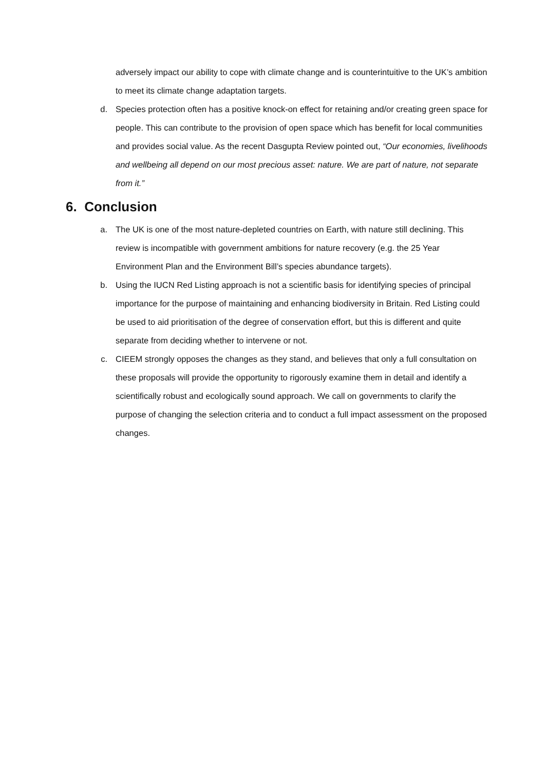adversely impact our ability to cope with climate change and is counterintuitive to the UK’s ambition to meet its climate change adaptation targets.
d. Species protection often has a positive knock-on effect for retaining and/or creating green space for people. This can contribute to the provision of open space which has benefit for local communities and provides social value. As the recent Dasgupta Review pointed out, “Our economies, livelihoods and wellbeing all depend on our most precious asset: nature. We are part of nature, not separate from it.”
6. Conclusion
a. The UK is one of the most nature-depleted countries on Earth, with nature still declining. This review is incompatible with government ambitions for nature recovery (e.g. the 25 Year Environment Plan and the Environment Bill’s species abundance targets).
b. Using the IUCN Red Listing approach is not a scientific basis for identifying species of principal importance for the purpose of maintaining and enhancing biodiversity in Britain. Red Listing could be used to aid prioritisation of the degree of conservation effort, but this is different and quite separate from deciding whether to intervene or not.
c. CIEEM strongly opposes the changes as they stand, and believes that only a full consultation on these proposals will provide the opportunity to rigorously examine them in detail and identify a scientifically robust and ecologically sound approach. We call on governments to clarify the purpose of changing the selection criteria and to conduct a full impact assessment on the proposed changes.